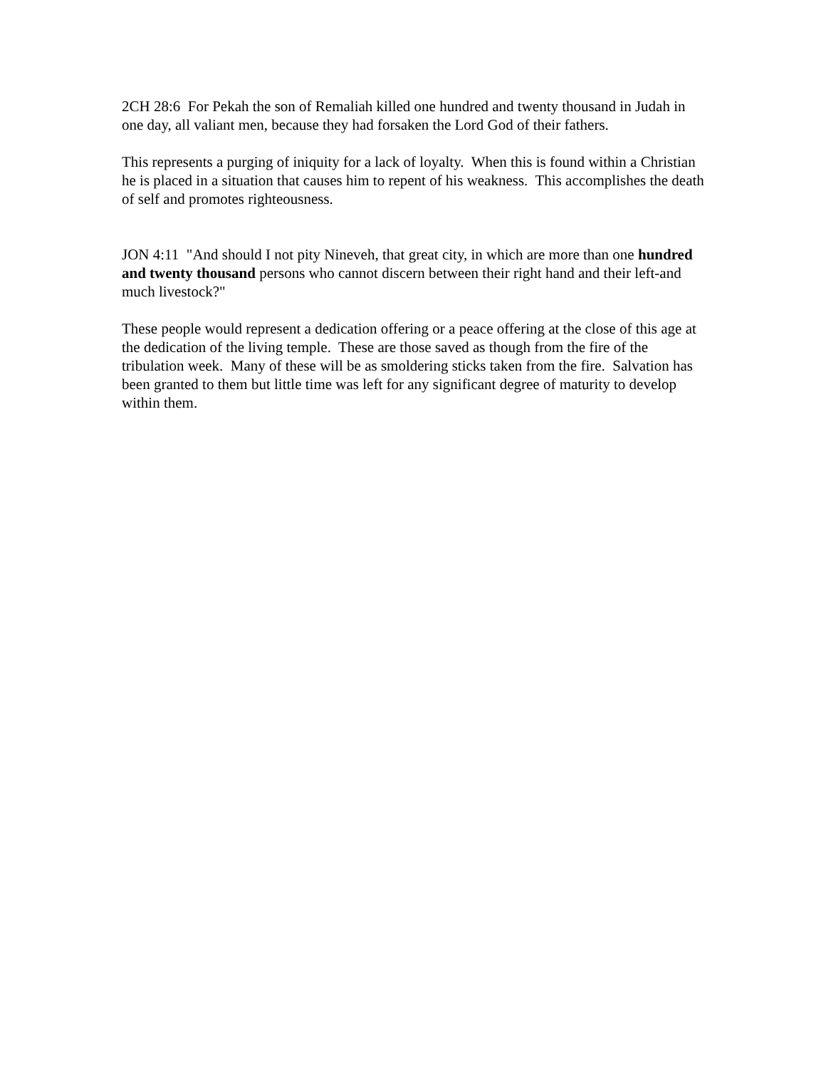2CH 28:6 For Pekah the son of Remaliah killed one hundred and twenty thousand in Judah in one day, all valiant men, because they had forsaken the Lord God of their fathers.
This represents a purging of iniquity for a lack of loyalty. When this is found within a Christian he is placed in a situation that causes him to repent of his weakness. This accomplishes the death of self and promotes righteousness.
JON 4:11 "And should I not pity Nineveh, that great city, in which are more than one hundred and twenty thousand persons who cannot discern between their right hand and their left-and much livestock?"
These people would represent a dedication offering or a peace offering at the close of this age at the dedication of the living temple. These are those saved as though from the fire of the tribulation week. Many of these will be as smoldering sticks taken from the fire. Salvation has been granted to them but little time was left for any significant degree of maturity to develop within them.